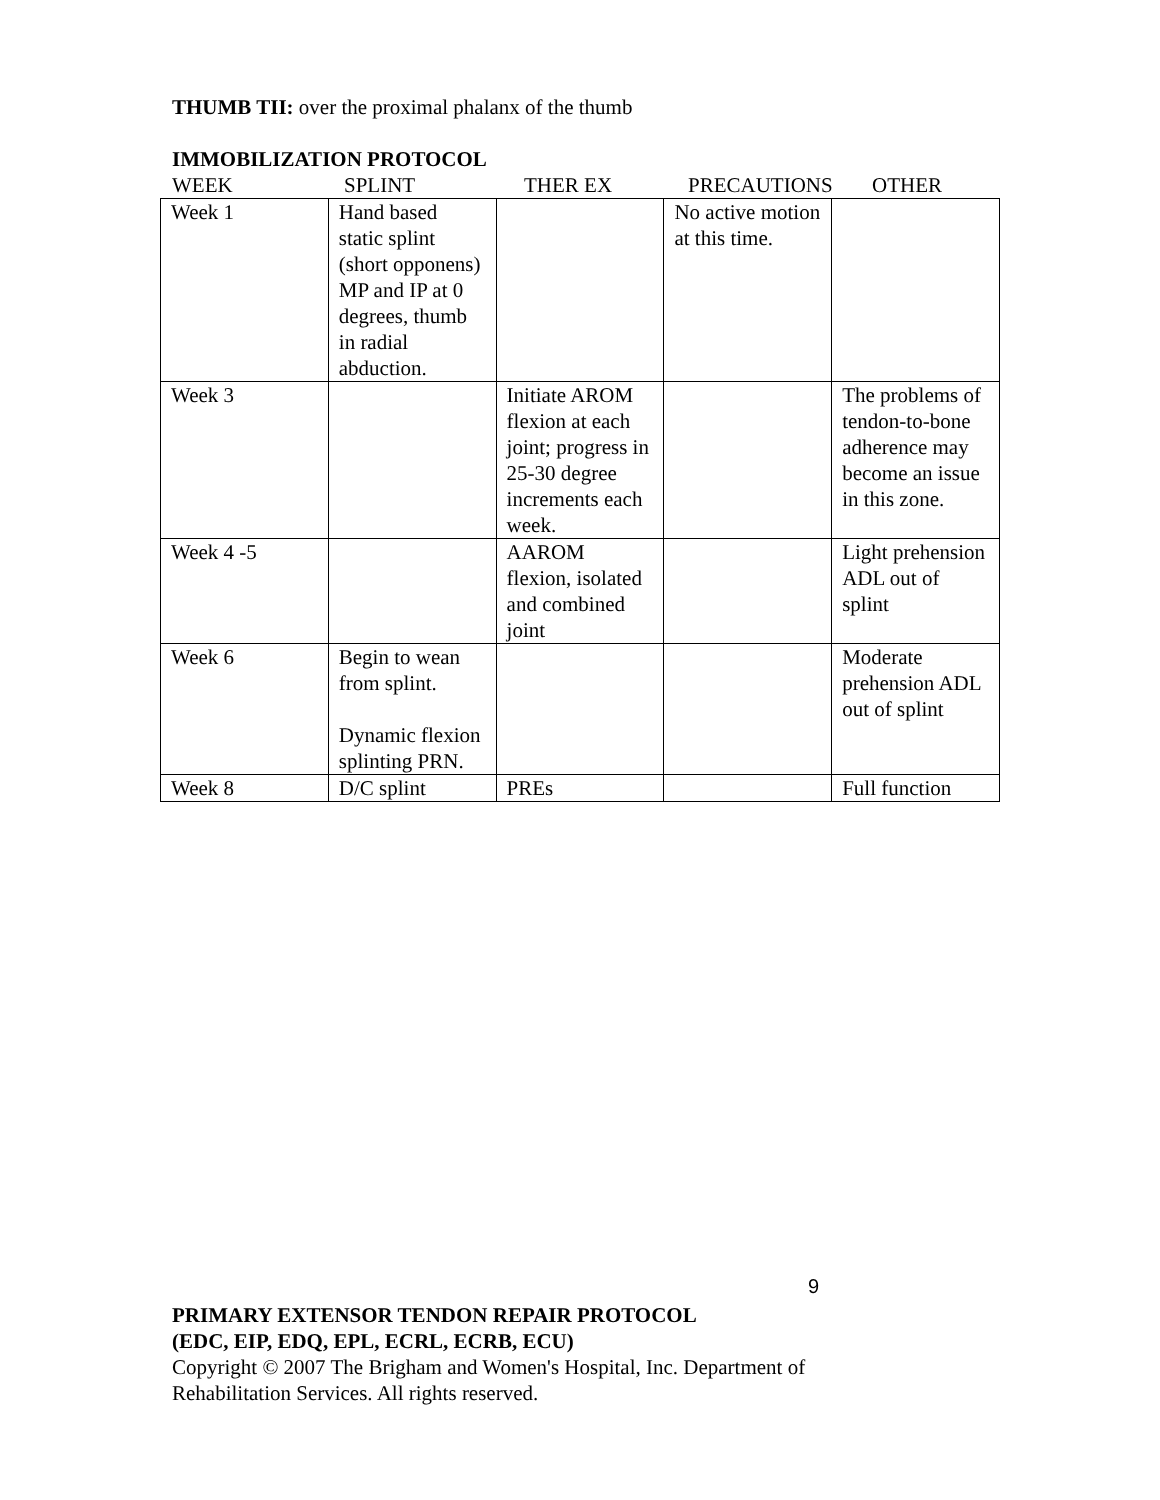THUMB TII: over the proximal phalanx of the thumb
IMMOBILIZATION PROTOCOL
WEEK SPLINT THER EX PRECAUTIONS OTHER
| Week 1 | Hand based static splint (short opponens) MP and IP at 0 degrees, thumb in radial abduction. | | No active motion at this time. | |
| Week 3 | | Initiate AROM flexion at each joint; progress in 25-30 degree increments each week. | | The problems of tendon-to-bone adherence may become an issue in this zone. |
| Week 4 -5 | | AAROM flexion, isolated and combined joint | | Light prehension ADL out of splint |
| Week 6 | Begin to wean from splint. Dynamic flexion splinting PRN. | | | Moderate prehension ADL out of splint |
| Week 8 | D/C splint | PREs | | Full function |
9
PRIMARY EXTENSOR TENDON REPAIR PROTOCOL
(EDC, EIP, EDQ, EPL, ECRL, ECRB, ECU)
Copyright © 2007 The Brigham and Women's Hospital, Inc. Department of
Rehabilitation Services. All rights reserved.